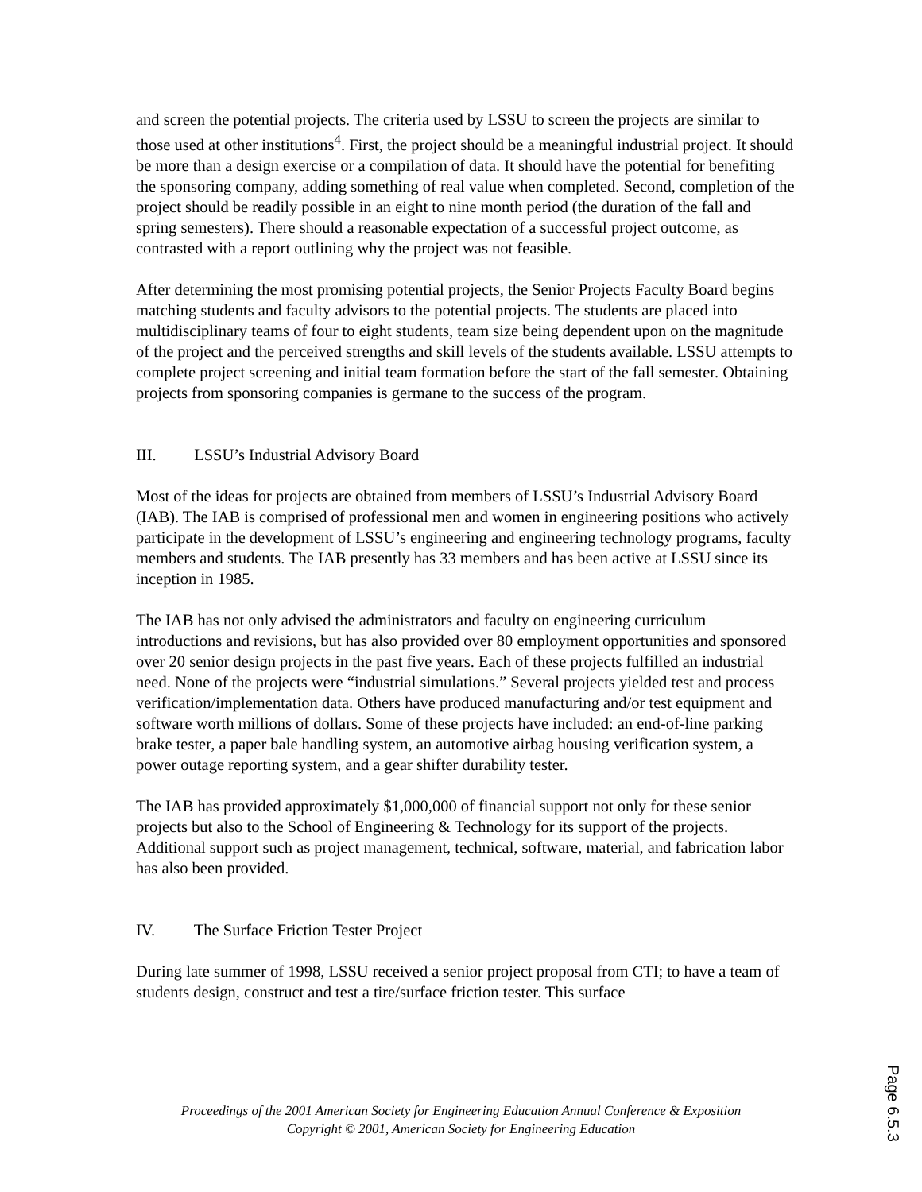and screen the potential projects. The criteria used by LSSU to screen the projects are similar to those used at other institutions<sup>4</sup>. First, the project should be a meaningful industrial project. It should be more than a design exercise or a compilation of data. It should have the potential for benefiting the sponsoring company, adding something of real value when completed. Second, completion of the project should be readily possible in an eight to nine month period (the duration of the fall and spring semesters). There should a reasonable expectation of a successful project outcome, as contrasted with a report outlining why the project was not feasible.
After determining the most promising potential projects, the Senior Projects Faculty Board begins matching students and faculty advisors to the potential projects. The students are placed into multidisciplinary teams of four to eight students, team size being dependent upon on the magnitude of the project and the perceived strengths and skill levels of the students available. LSSU attempts to complete project screening and initial team formation before the start of the fall semester. Obtaining projects from sponsoring companies is germane to the success of the program.
III. LSSU’s Industrial Advisory Board
Most of the ideas for projects are obtained from members of LSSU’s Industrial Advisory Board (IAB). The IAB is comprised of professional men and women in engineering positions who actively participate in the development of LSSU’s engineering and engineering technology programs, faculty members and students. The IAB presently has 33 members and has been active at LSSU since its inception in 1985.
The IAB has not only advised the administrators and faculty on engineering curriculum introductions and revisions, but has also provided over 80 employment opportunities and sponsored over 20 senior design projects in the past five years. Each of these projects fulfilled an industrial need. None of the projects were “industrial simulations.” Several projects yielded test and process verification/implementation data. Others have produced manufacturing and/or test equipment and software worth millions of dollars. Some of these projects have included: an end-of-line parking brake tester, a paper bale handling system, an automotive airbag housing verification system, a power outage reporting system, and a gear shifter durability tester.
The IAB has provided approximately $1,000,000 of financial support not only for these senior projects but also to the School of Engineering & Technology for its support of the projects. Additional support such as project management, technical, software, material, and fabrication labor has also been provided.
IV. The Surface Friction Tester Project
During late summer of 1998, LSSU received a senior project proposal from CTI; to have a team of students design, construct and test a tire/surface friction tester. This surface
Proceedings of the 2001 American Society for Engineering Education Annual Conference & Exposition
Copyright © 2001, American Society for Engineering Education
Page 6.5.3